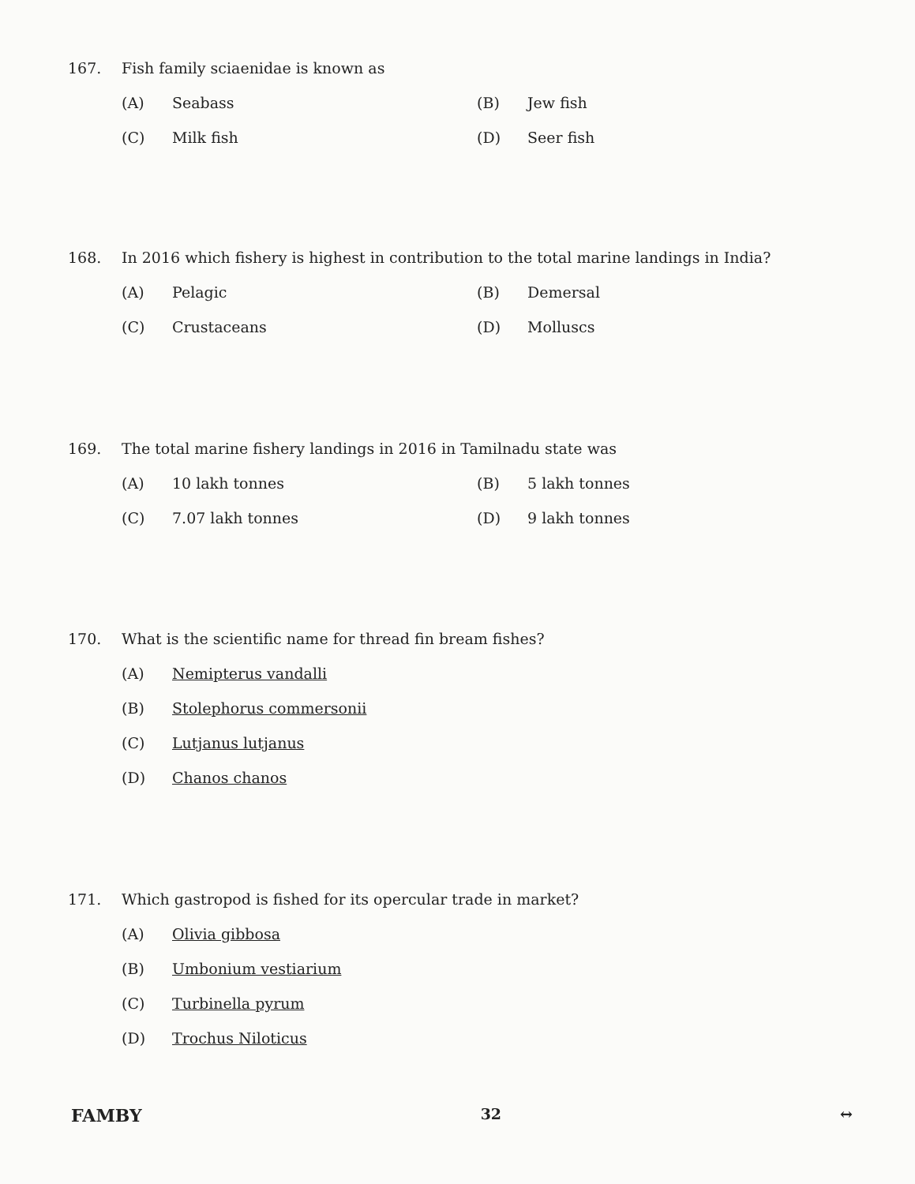167. Fish family sciaenidae is known as
(A) Seabass
(B) Jew fish
(C) Milk fish
(D) Seer fish
168. In 2016 which fishery is highest in contribution to the total marine landings in India?
(A) Pelagic
(B) Demersal
(C) Crustaceans
(D) Molluscs
169. The total marine fishery landings in 2016 in Tamilnadu state was
(A) 10 lakh tonnes
(B) 5 lakh tonnes
(C) 7.07 lakh tonnes
(D) 9 lakh tonnes
170. What is the scientific name for thread fin bream fishes?
(A) Nemipterus vandalli
(B) Stolephorus commersonii
(C) Lutjanus lutjanus
(D) Chanos chanos
171. Which gastropod is fished for its opercular trade in market?
(A) Olivia gibbosa
(B) Umbonium vestiarium
(C) Turbinella pyrum
(D) Trochus Niloticus
FAMBY 32 ↔